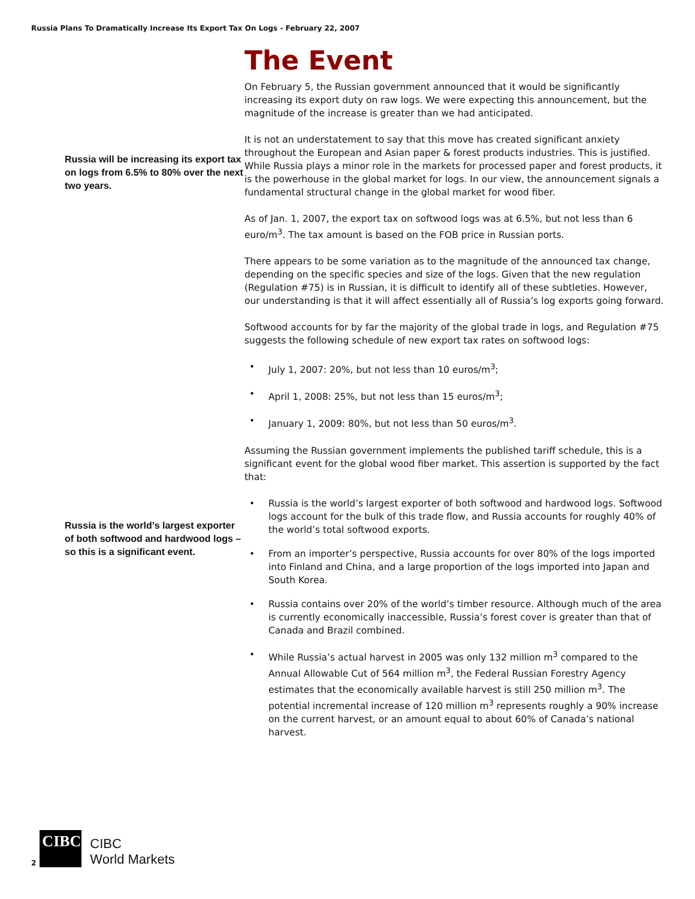Russia Plans To Dramatically Increase Its Export Tax On Logs - February 22, 2007
Russia will be increasing its export tax on logs from 6.5% to 80% over the next two years.
Russia is the world’s largest exporter of both softwood and hardwood logs – so this is a significant event.
The Event
On February 5, the Russian government announced that it would be significantly increasing its export duty on raw logs. We were expecting this announcement, but the magnitude of the increase is greater than we had anticipated.
It is not an understatement to say that this move has created significant anxiety throughout the European and Asian paper & forest products industries. This is justified. While Russia plays a minor role in the markets for processed paper and forest products, it is the powerhouse in the global market for logs. In our view, the announcement signals a fundamental structural change in the global market for wood fiber.
As of Jan. 1, 2007, the export tax on softwood logs was at 6.5%, but not less than 6 euro/m<sup>3</sup>. The tax amount is based on the FOB price in Russian ports.
There appears to be some variation as to the magnitude of the announced tax change, depending on the specific species and size of the logs. Given that the new regulation (Regulation #75) is in Russian, it is difficult to identify all of these subtleties. However, our understanding is that it will affect essentially all of Russia’s log exports going forward.
Softwood accounts for by far the majority of the global trade in logs, and Regulation #75 suggests the following schedule of new export tax rates on softwood logs:
• July 1, 2007: 20%, but not less than 10 euros/m<sup>3</sup>;
• April 1, 2008: 25%, but not less than 15 euros/m<sup>3</sup>;
• January 1, 2009: 80%, but not less than 50 euros/m<sup>3</sup>.
Assuming the Russian government implements the published tariff schedule, this is a significant event for the global wood fiber market. This assertion is supported by the fact that:
• Russia is the world’s largest exporter of both softwood and hardwood logs. Softwood logs account for the bulk of this trade flow, and Russia accounts for roughly 40% of the world’s total softwood exports.
• From an importer’s perspective, Russia accounts for over 80% of the logs imported into Finland and China, and a large proportion of the logs imported into Japan and South Korea.
• Russia contains over 20% of the world’s timber resource. Although much of the area is currently economically inaccessible, Russia’s forest cover is greater than that of Canada and Brazil combined.
• While Russia’s actual harvest in 2005 was only 132 million m<sup>3</sup> compared to the Annual Allowable Cut of 564 million m<sup>3</sup>, the Federal Russian Forestry Agency estimates that the economically available harvest is still 250 million m<sup>3</sup>. The potential incremental increase of 120 million m<sup>3</sup> represents roughly a 90% increase on the current harvest, or an amount equal to about 60% of Canada’s national harvest.
2
CIBC
CIBC
World Markets